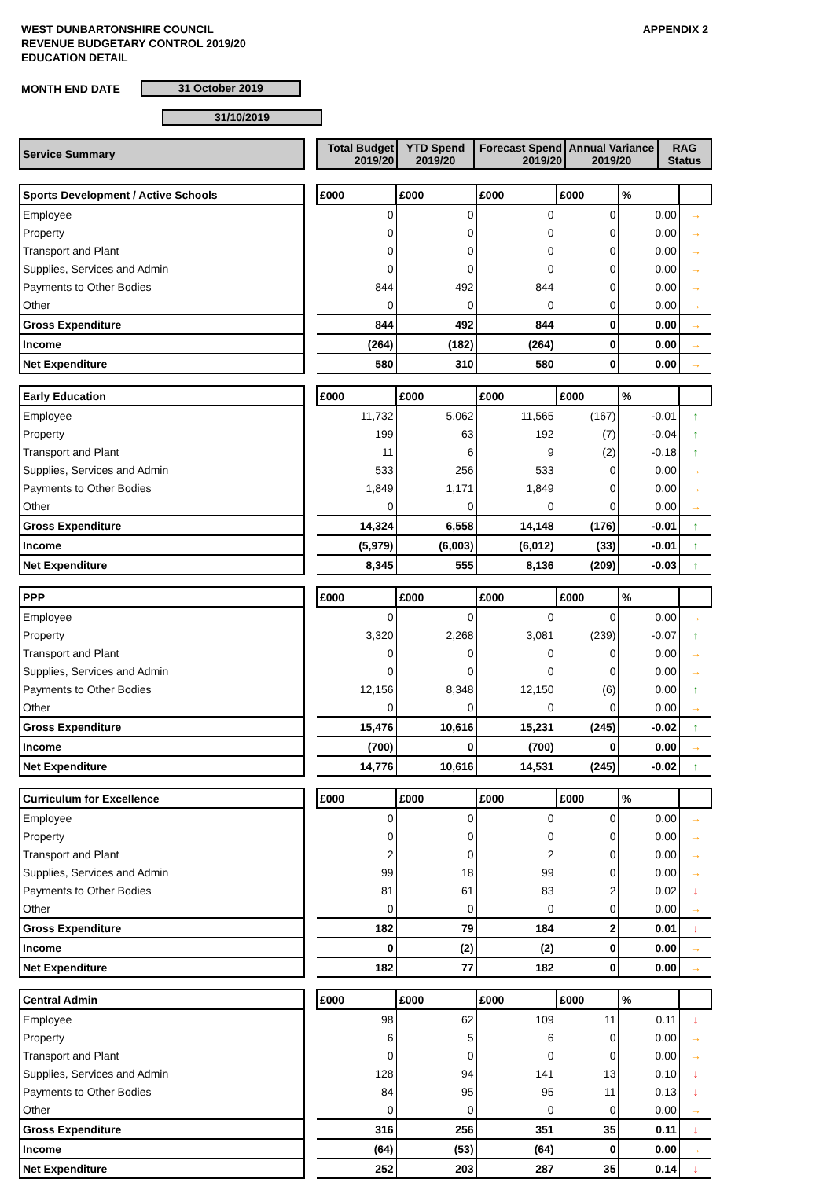WEST DUNBARTONSHIRE COUNCIL
REVENUE BUDGETARY CONTROL 2019/20
EDUCATION DETAIL
APPENDIX 2
MONTH END DATE
31 October 2019
31/10/2019
| Service Summary | | Total Budget 2019/20 | YTD Spend 2019/20 | Forecast Spend 2019/20 | Annual Variance 2019/20 | RAG Status |
| --- | --- | --- | --- | --- | --- | --- |
| Sports Development / Active Schools | | £000 | £000 | £000 | £000 | % | |
| Employee | | 0 | 0 | 0 | 0 | 0.00 | → |
| Property | | 0 | 0 | 0 | 0 | 0.00 | → |
| Transport and Plant | | 0 | 0 | 0 | 0 | 0.00 | → |
| Supplies, Services and Admin | | 0 | 0 | 0 | 0 | 0.00 | → |
| Payments to Other Bodies | | 844 | 492 | 844 | 0 | 0.00 | → |
| Other | | 0 | 0 | 0 | 0 | 0.00 | → |
| Gross Expenditure | | 844 | 492 | 844 | 0 | 0.00 | → |
| Income | | (264) | (182) | (264) | 0 | 0.00 | → |
| Net Expenditure | | 580 | 310 | 580 | 0 | 0.00 | → |
| Early Education | | £000 | £000 | £000 | £000 | % | |
| Employee | | 11,732 | 5,062 | 11,565 | (167) | -0.01 | ↑ |
| Property | | 199 | 63 | 192 | (7) | -0.04 | ↑ |
| Transport and Plant | | 11 | 6 | 9 | (2) | -0.18 | ↑ |
| Supplies, Services and Admin | | 533 | 256 | 533 | 0 | 0.00 | → |
| Payments to Other Bodies | | 1,849 | 1,171 | 1,849 | 0 | 0.00 | → |
| Other | | 0 | 0 | 0 | 0 | 0.00 | → |
| Gross Expenditure | | 14,324 | 6,558 | 14,148 | (176) | -0.01 | ↑ |
| Income | | (5,979) | (6,003) | (6,012) | (33) | -0.01 | ↑ |
| Net Expenditure | | 8,345 | 555 | 8,136 | (209) | -0.03 | ↑ |
| PPP | | £000 | £000 | £000 | £000 | % | |
| Employee | | 0 | 0 | 0 | 0 | 0.00 | → |
| Property | | 3,320 | 2,268 | 3,081 | (239) | -0.07 | ↑ |
| Transport and Plant | | 0 | 0 | 0 | 0 | 0.00 | → |
| Supplies, Services and Admin | | 0 | 0 | 0 | 0 | 0.00 | → |
| Payments to Other Bodies | | 12,156 | 8,348 | 12,150 | (6) | 0.00 | ↑ |
| Other | | 0 | 0 | 0 | 0 | 0.00 | → |
| Gross Expenditure | | 15,476 | 10,616 | 15,231 | (245) | -0.02 | ↑ |
| Income | | (700) | 0 | (700) | 0 | 0.00 | → |
| Net Expenditure | | 14,776 | 10,616 | 14,531 | (245) | -0.02 | ↑ |
| Curriculum for Excellence | | £000 | £000 | £000 | £000 | % | |
| Employee | | 0 | 0 | 0 | 0 | 0.00 | → |
| Property | | 0 | 0 | 0 | 0 | 0.00 | → |
| Transport and Plant | | 2 | 0 | 2 | 0 | 0.00 | → |
| Supplies, Services and Admin | | 99 | 18 | 99 | 0 | 0.00 | → |
| Payments to Other Bodies | | 81 | 61 | 83 | 2 | 0.02 | ↓ |
| Other | | 0 | 0 | 0 | 0 | 0.00 | → |
| Gross Expenditure | | 182 | 79 | 184 | 2 | 0.01 | ↓ |
| Income | | 0 | (2) | (2) | 0 | 0.00 | → |
| Net Expenditure | | 182 | 77 | 182 | 0 | 0.00 | → |
| Central Admin | | £000 | £000 | £000 | £000 | % | |
| Employee | | 98 | 62 | 109 | 11 | 0.11 | ↓ |
| Property | | 6 | 5 | 6 | 0 | 0.00 | → |
| Transport and Plant | | 0 | 0 | 0 | 0 | 0.00 | → |
| Supplies, Services and Admin | | 128 | 94 | 141 | 13 | 0.10 | ↓ |
| Payments to Other Bodies | | 84 | 95 | 95 | 11 | 0.13 | ↓ |
| Other | | 0 | 0 | 0 | 0 | 0.00 | → |
| Gross Expenditure | | 316 | 256 | 351 | 35 | 0.11 | ↓ |
| Income | | (64) | (53) | (64) | 0 | 0.00 | → |
| Net Expenditure | | 252 | 203 | 287 | 35 | 0.14 | ↓ |